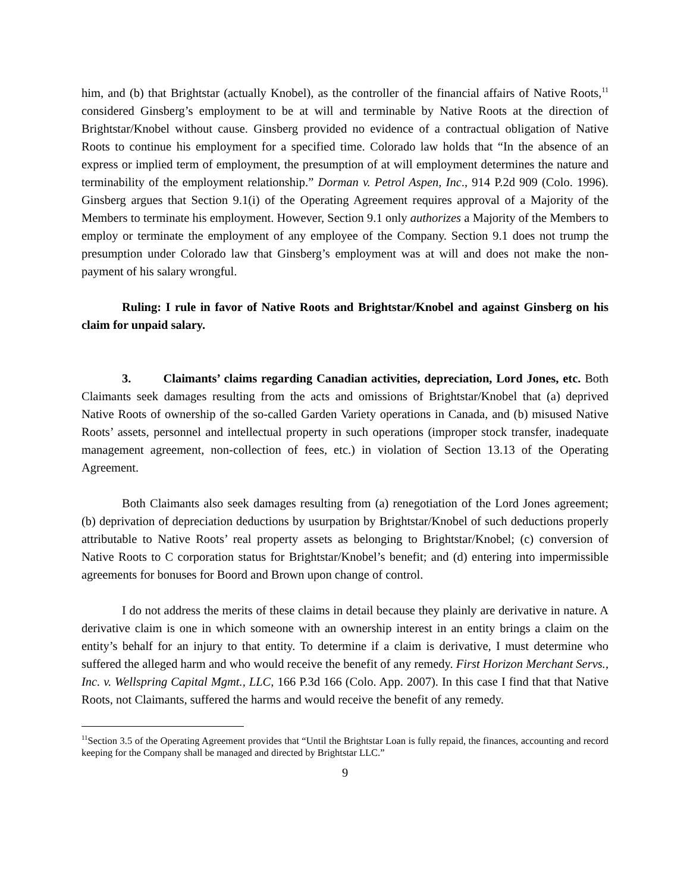him, and (b) that Brightstar (actually Knobel), as the controller of the financial affairs of Native Roots,<sup>11</sup> considered Ginsberg’s employment to be at will and terminable by Native Roots at the direction of Brightstar/Knobel without cause. Ginsberg provided no evidence of a contractual obligation of Native Roots to continue his employment for a specified time. Colorado law holds that “In the absence of an express or implied term of employment, the presumption of at will employment determines the nature and terminability of the employment relationship.” Dorman v. Petrol Aspen, Inc., 914 P.2d 909 (Colo. 1996). Ginsberg argues that Section 9.1(i) of the Operating Agreement requires approval of a Majority of the Members to terminate his employment. However, Section 9.1 only authorizes a Majority of the Members to employ or terminate the employment of any employee of the Company. Section 9.1 does not trump the presumption under Colorado law that Ginsberg’s employment was at will and does not make the non-payment of his salary wrongful.
Ruling: I rule in favor of Native Roots and Brightstar/Knobel and against Ginsberg on his claim for unpaid salary.
3. Claimants’ claims regarding Canadian activities, depreciation, Lord Jones, etc. Both Claimants seek damages resulting from the acts and omissions of Brightstar/Knobel that (a) deprived Native Roots of ownership of the so-called Garden Variety operations in Canada, and (b) misused Native Roots’ assets, personnel and intellectual property in such operations (improper stock transfer, inadequate management agreement, non-collection of fees, etc.) in violation of Section 13.13 of the Operating Agreement.
Both Claimants also seek damages resulting from (a) renegotiation of the Lord Jones agreement; (b) deprivation of depreciation deductions by usurpation by Brightstar/Knobel of such deductions properly attributable to Native Roots’ real property assets as belonging to Brightstar/Knobel; (c) conversion of Native Roots to C corporation status for Brightstar/Knobel’s benefit; and (d) entering into impermissible agreements for bonuses for Boord and Brown upon change of control.
I do not address the merits of these claims in detail because they plainly are derivative in nature. A derivative claim is one in which someone with an ownership interest in an entity brings a claim on the entity’s behalf for an injury to that entity. To determine if a claim is derivative, I must determine who suffered the alleged harm and who would receive the benefit of any remedy. First Horizon Merchant Servs., Inc. v. Wellspring Capital Mgmt., LLC, 166 P.3d 166 (Colo. App. 2007). In this case I find that that Native Roots, not Claimants, suffered the harms and would receive the benefit of any remedy.
<sup>11</sup> Section 3.5 of the Operating Agreement provides that “Until the Brightstar Loan is fully repaid, the finances, accounting and record keeping for the Company shall be managed and directed by Brightstar LLC.”
9